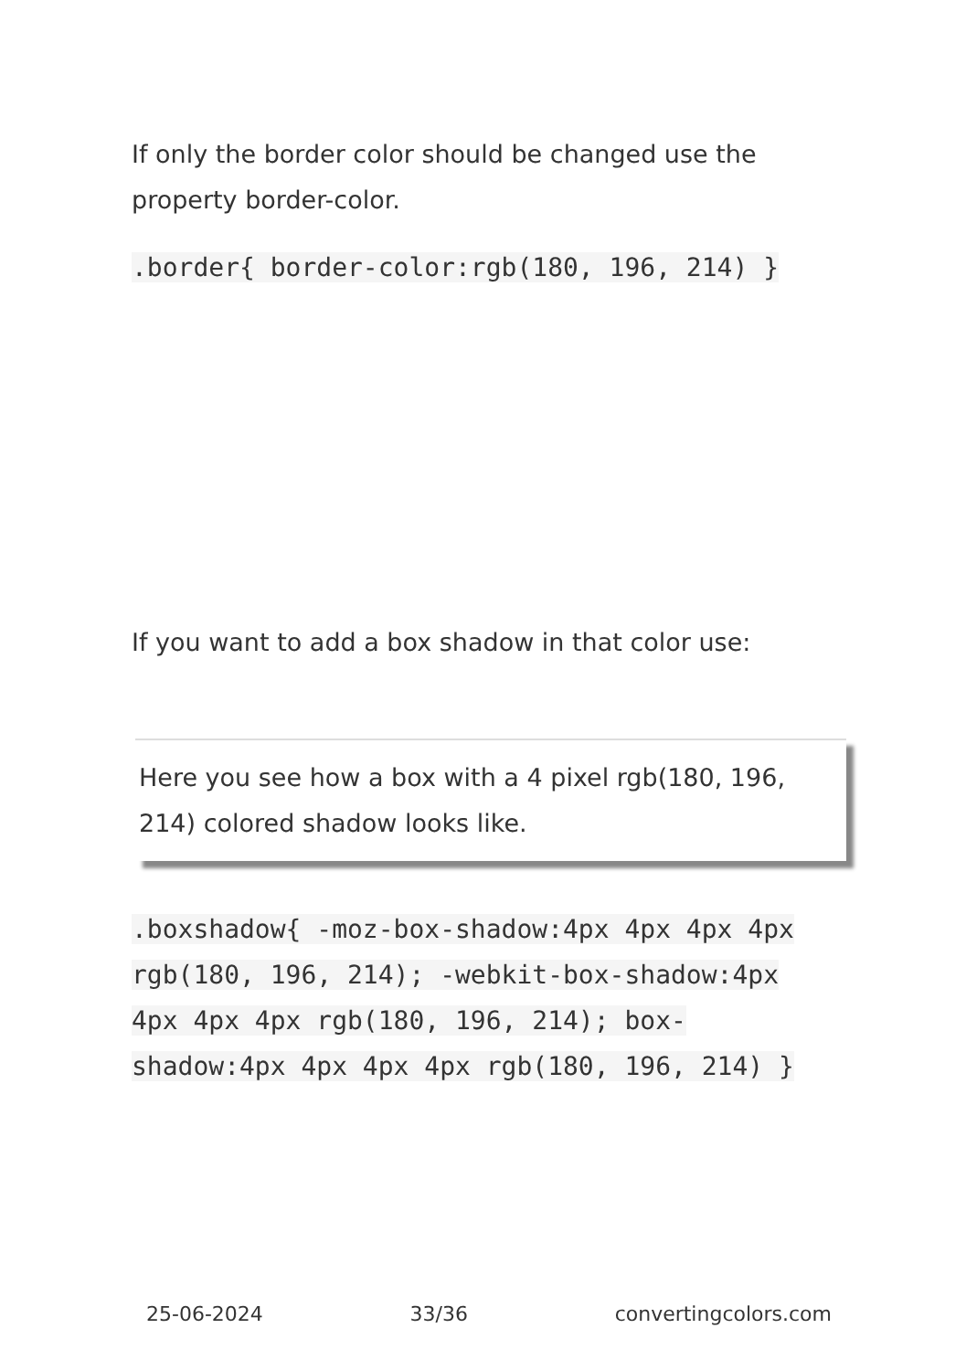If only the border color should be changed use the property border-color.
.border{ border-color:rgb(180, 196, 214) }
If you want to add a box shadow in that color use:
Here you see how a box with a 4 pixel rgb(180, 196, 214) colored shadow looks like.
.boxshadow{ -moz-box-shadow:4px 4px 4px 4px rgb(180, 196, 214); -webkit-box-shadow:4px 4px 4px 4px rgb(180, 196, 214); box-shadow:4px 4px 4px 4px rgb(180, 196, 214) }
25-06-2024 33/36 convertingcolors.com